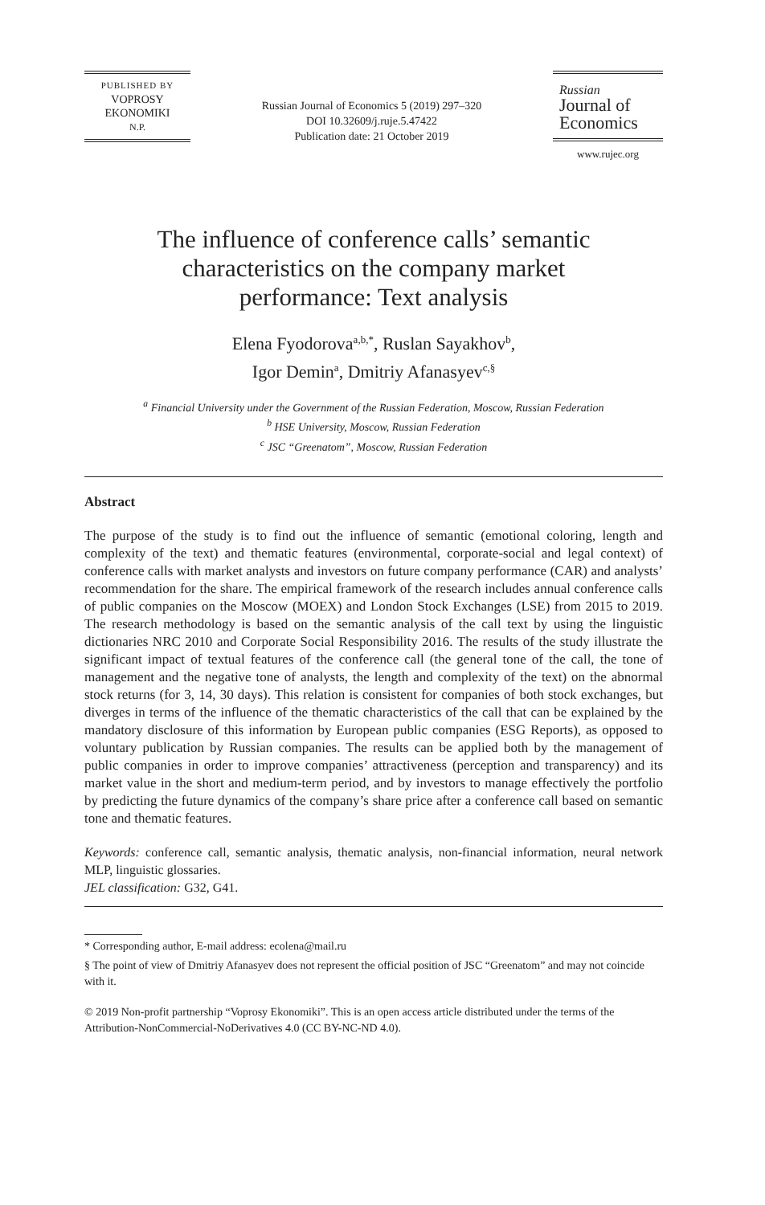PUBLISHED BY
VOPROSY
EKONOMIKI
N.P.
Russian Journal of Economics 5 (2019) 297–320
DOI 10.32609/j.ruje.5.47422
Publication date: 21 October 2019
Russian
Journal of
Economics
www.rujec.org
The influence of conference calls’ semantic characteristics on the company market performance: Text analysis
Elena Fyodorova<sup>a,b,*</sup>, Ruslan Sayakhov<sup>b</sup>,
Igor Demin<sup>a</sup>, Dmitriy Afanasyev<sup>c,§</sup>
<sup>a</sup> Financial University under the Government of the Russian Federation, Moscow, Russian Federation
<sup>b</sup> HSE University, Moscow, Russian Federation
<sup>c</sup> JSC “Greenatom”, Moscow, Russian Federation
Abstract
The purpose of the study is to find out the influence of semantic (emotional coloring, length and complexity of the text) and thematic features (environmental, corporate-social and legal context) of conference calls with market analysts and investors on future company performance (CAR) and analysts’ recommendation for the share. The empirical framework of the research includes annual conference calls of public companies on the Moscow (MOEX) and London Stock Exchanges (LSE) from 2015 to 2019. The research methodology is based on the semantic analysis of the call text by using the linguistic dictionaries NRC 2010 and Corporate Social Responsibility 2016. The results of the study illustrate the significant impact of textual features of the conference call (the general tone of the call, the tone of management and the negative tone of analysts, the length and complexity of the text) on the abnormal stock returns (for 3, 14, 30 days). This relation is consistent for companies of both stock exchanges, but diverges in terms of the influence of the thematic characteristics of the call that can be explained by the mandatory disclosure of this information by European public companies (ESG Reports), as opposed to voluntary publication by Russian companies. The results can be applied both by the management of public companies in order to improve companies’ attractiveness (perception and transparency) and its market value in the short and medium-term period, and by investors to manage effectively the portfolio by predicting the future dynamics of the company’s share price after a conference call based on semantic tone and thematic features.
Keywords: conference call, semantic analysis, thematic analysis, non-financial information, neural network MLP, linguistic glossaries.
JEL classification: G32, G41.
* Corresponding author, E-mail address: ecolena@mail.ru
§ The point of view of Dmitriy Afanasyev does not represent the official position of JSC “Greenatom” and may not coincide with it.
© 2019 Non-profit partnership “Voprosy Ekonomiki”. This is an open access article distributed under the terms of the Attribution-NonCommercial-NoDerivatives 4.0 (CC BY-NC-ND 4.0).